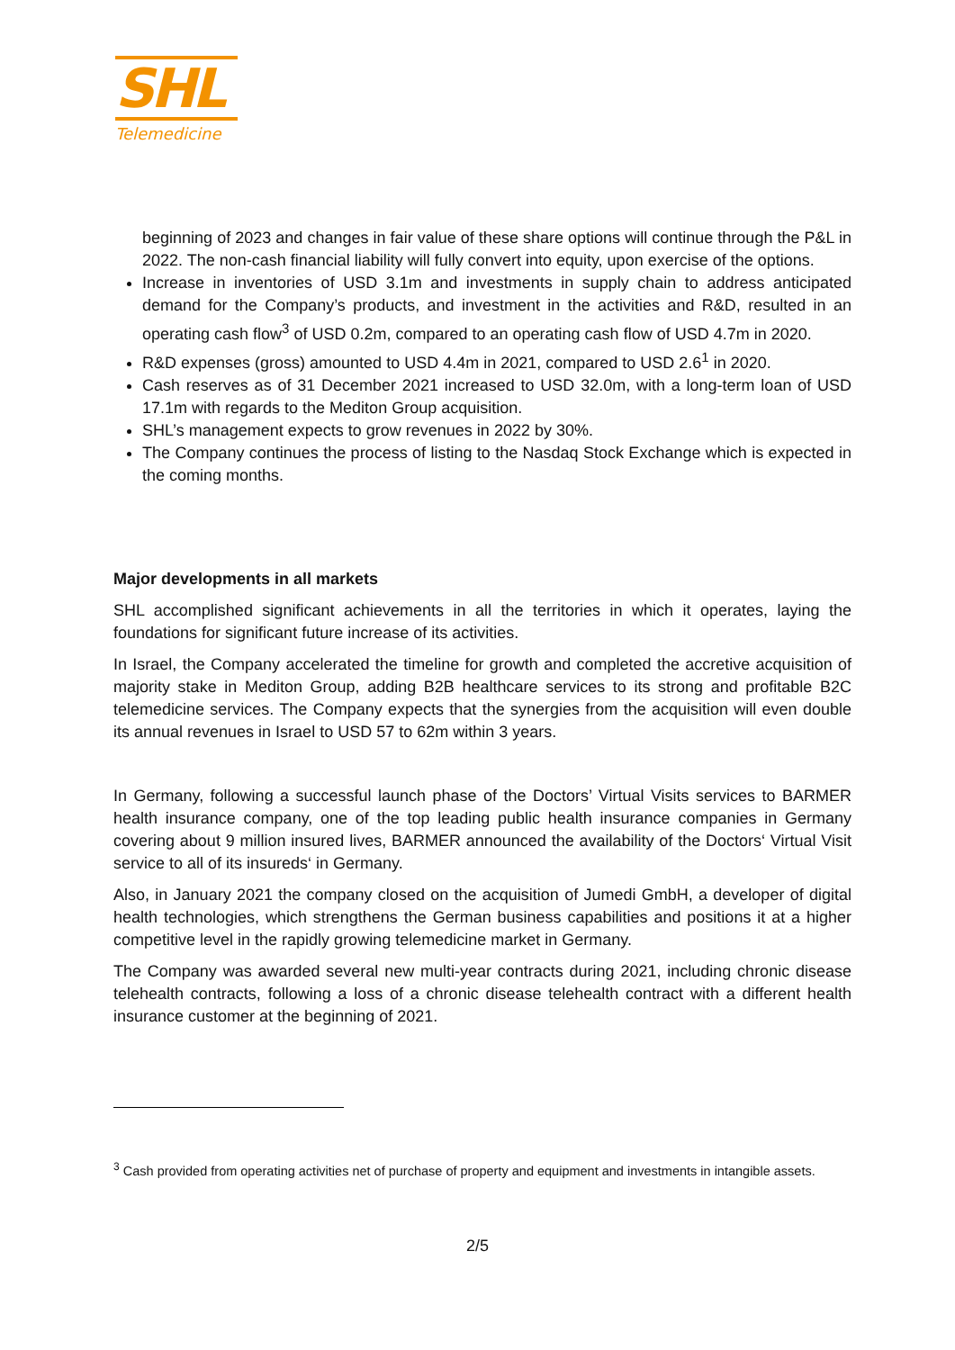SHL
Telemedicine
beginning of 2023 and changes in fair value of these share options will continue through the P&L in 2022. The non-cash financial liability will fully convert into equity, upon exercise of the options.
Increase in inventories of USD 3.1m and investments in supply chain to address anticipated demand for the Company’s products, and investment in the activities and R&D, resulted in an operating cash flow<sup>3</sup> of USD 0.2m, compared to an operating cash flow of USD 4.7m in 2020.
R&D expenses (gross) amounted to USD 4.4m in 2021, compared to USD 2.6<sup>1</sup> in 2020.
Cash reserves as of 31 December 2021 increased to USD 32.0m, with a long-term loan of USD 17.1m with regards to the Mediton Group acquisition.
SHL’s management expects to grow revenues in 2022 by 30%.
The Company continues the process of listing to the Nasdaq Stock Exchange which is expected in the coming months.
Major developments in all markets
SHL accomplished significant achievements in all the territories in which it operates, laying the foundations for significant future increase of its activities.
In Israel, the Company accelerated the timeline for growth and completed the accretive acquisition of majority stake in Mediton Group, adding B2B healthcare services to its strong and profitable B2C telemedicine services. The Company expects that the synergies from the acquisition will even double its annual revenues in Israel to USD 57 to 62m within 3 years.
In Germany, following a successful launch phase of the Doctors’ Virtual Visits services to BARMER health insurance company, one of the top leading public health insurance companies in Germany covering about 9 million insured lives, BARMER announced the availability of the Doctors‘ Virtual Visit service to all of its insureds‘ in Germany.
Also, in January 2021 the company closed on the acquisition of Jumedi GmbH, a developer of digital health technologies, which strengthens the German business capabilities and positions it at a higher competitive level in the rapidly growing telemedicine market in Germany.
The Company was awarded several new multi-year contracts during 2021, including chronic disease telehealth contracts, following a loss of a chronic disease telehealth contract with a different health insurance customer at the beginning of 2021.
<sup>3</sup> Cash provided from operating activities net of purchase of property and equipment and investments in intangible assets.
2/5